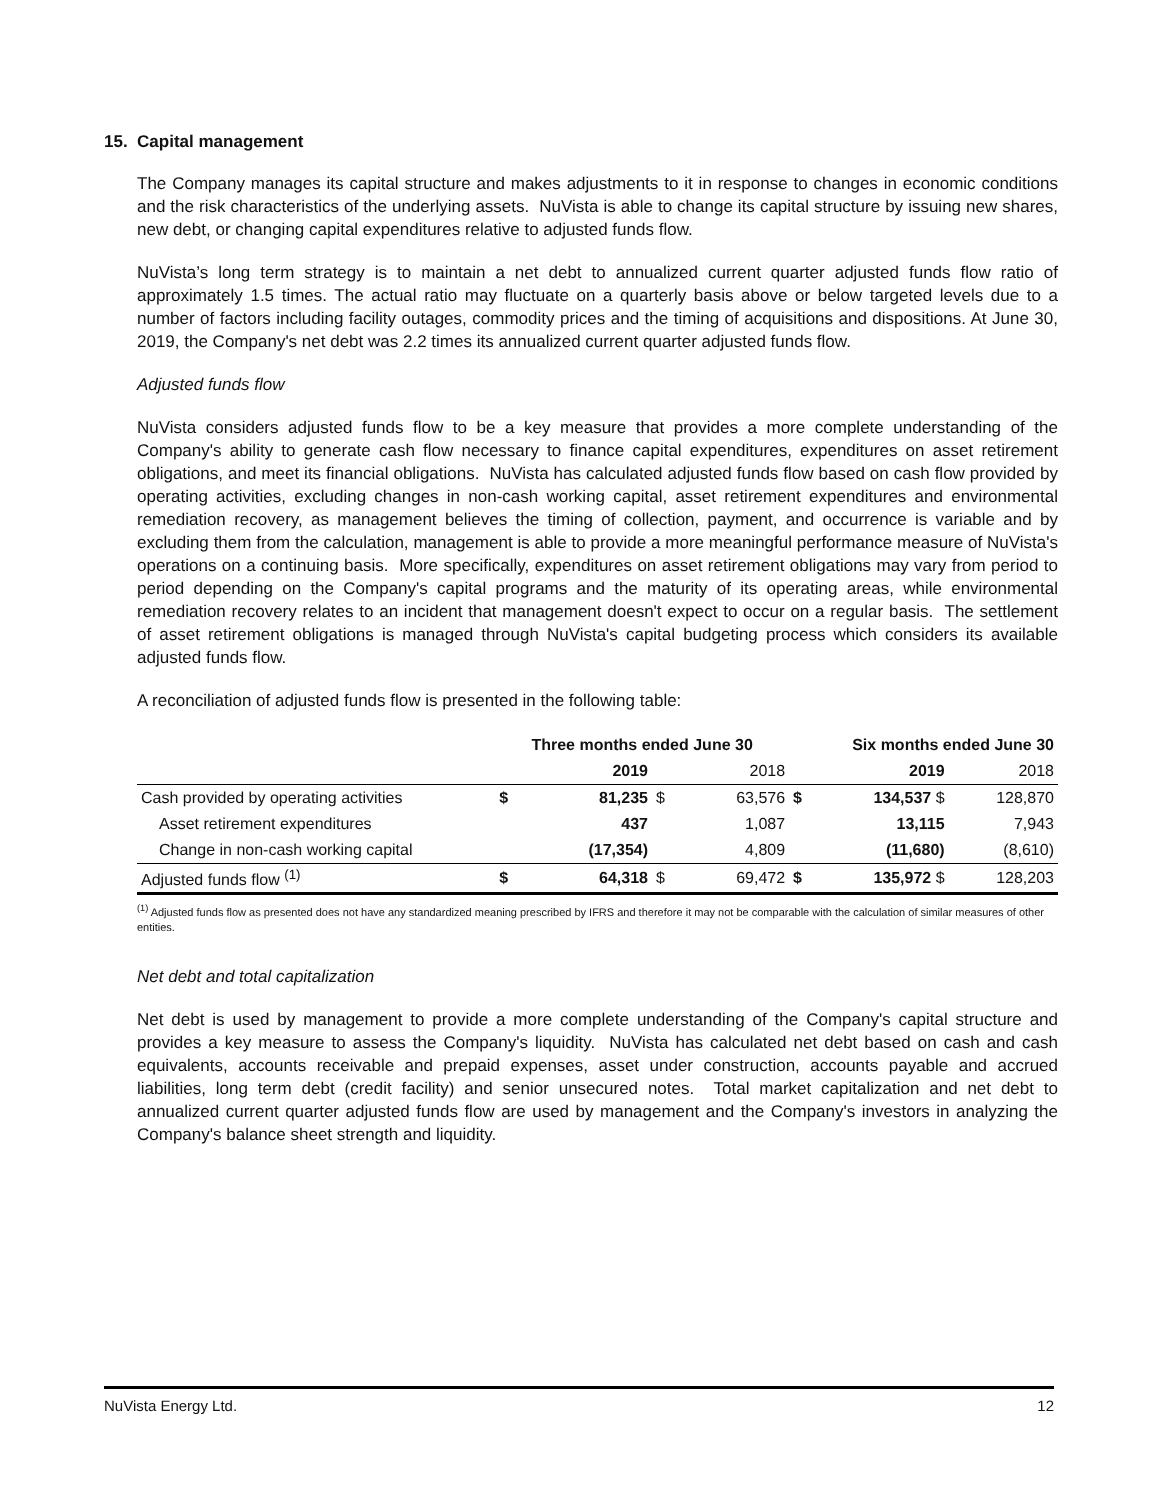15. Capital management
The Company manages its capital structure and makes adjustments to it in response to changes in economic conditions and the risk characteristics of the underlying assets. NuVista is able to change its capital structure by issuing new shares, new debt, or changing capital expenditures relative to adjusted funds flow.
NuVista’s long term strategy is to maintain a net debt to annualized current quarter adjusted funds flow ratio of approximately 1.5 times. The actual ratio may fluctuate on a quarterly basis above or below targeted levels due to a number of factors including facility outages, commodity prices and the timing of acquisitions and dispositions. At June 30, 2019, the Company's net debt was 2.2 times its annualized current quarter adjusted funds flow.
Adjusted funds flow
NuVista considers adjusted funds flow to be a key measure that provides a more complete understanding of the Company's ability to generate cash flow necessary to finance capital expenditures, expenditures on asset retirement obligations, and meet its financial obligations. NuVista has calculated adjusted funds flow based on cash flow provided by operating activities, excluding changes in non-cash working capital, asset retirement expenditures and environmental remediation recovery, as management believes the timing of collection, payment, and occurrence is variable and by excluding them from the calculation, management is able to provide a more meaningful performance measure of NuVista's operations on a continuing basis. More specifically, expenditures on asset retirement obligations may vary from period to period depending on the Company's capital programs and the maturity of its operating areas, while environmental remediation recovery relates to an incident that management doesn't expect to occur on a regular basis. The settlement of asset retirement obligations is managed through NuVista's capital budgeting process which considers its available adjusted funds flow.
A reconciliation of adjusted funds flow is presented in the following table:
| | Three months ended June 30 | | | | Six months ended June 30 | | |
| --- | --- | --- | --- | --- | --- | --- | --- |
| | | 2019 | | 2018 | | 2019 | 2018 |
| Cash provided by operating activities | $ | 81,235 | $ | 63,576 | $ | 134,537 $ | 128,870 |
| Asset retirement expenditures | | 437 | | 1,087 | | 13,115 | 7,943 |
| Change in non-cash working capital | | (17,354) | | 4,809 | | (11,680) | (8,610) |
| Adjusted funds flow <sup>(1)</sup> | $ | 64,318 | $ | 69,472 | $ | 135,972 $ | 128,203 |
<sup>(1)</sup> Adjusted funds flow as presented does not have any standardized meaning prescribed by IFRS and therefore it may not be comparable with the calculation of similar measures of other entities.
Net debt and total capitalization
Net debt is used by management to provide a more complete understanding of the Company's capital structure and provides a key measure to assess the Company's liquidity. NuVista has calculated net debt based on cash and cash equivalents, accounts receivable and prepaid expenses, asset under construction, accounts payable and accrued liabilities, long term debt (credit facility) and senior unsecured notes. Total market capitalization and net debt to annualized current quarter adjusted funds flow are used by management and the Company's investors in analyzing the Company's balance sheet strength and liquidity.
NuVista Energy Ltd. 12